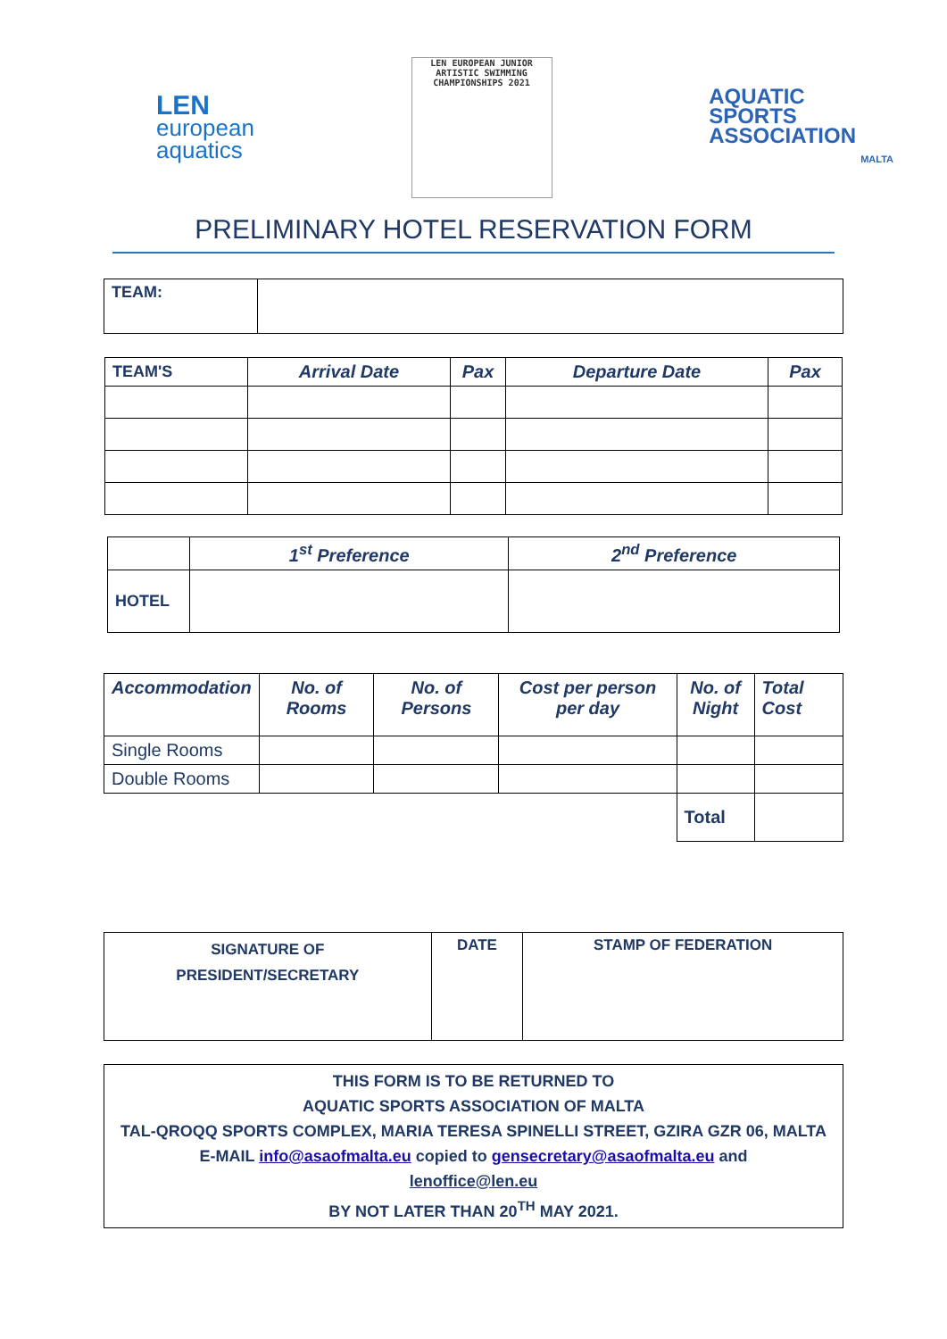LEN
european
aquatics
LEN EUROPEAN JUNIOR
ARTISTIC SWIMMING
CHAMPIONSHIPS 2021
AQUATIC
SPORTS
ASSOCIATION
MALTA
PRELIMINARY HOTEL RESERVATION FORM
| TEAM: | |
| TEAM'S | Arrival Date | Pax | Departure Date | Pax |
| --- | --- | --- | --- | --- |
| | 1<sup>st</sup> Preference | 2<sup>nd</sup> Preference |
| --- | --- | --- |
| HOTEL | | |
| Accommodation | No. of Rooms | No. of Persons | Cost per person per day | No. of Night | Total Cost |
| --- | --- | --- | --- | --- | --- |
| Single Rooms | | | | | |
| Double Rooms | | | | | |
| | | | | Total | |
| SIGNATURE OF PRESIDENT/SECRETARY | DATE | STAMP OF FEDERATION |
| --- | --- | --- |
| THIS FORM IS TO BE RETURNED TO AQUATIC SPORTS ASSOCIATION OF MALTA TAL-QROQQ SPORTS COMPLEX, MARIA TERESA SPINELLI STREET, GZIRA GZR 06, MALTA E-MAIL info@asaofmalta.eu copied to gensecretary@asaofmalta.eu and lenoffice@len.eu BY NOT LATER THAN 20<sup>TH</sup> MAY 2021. |